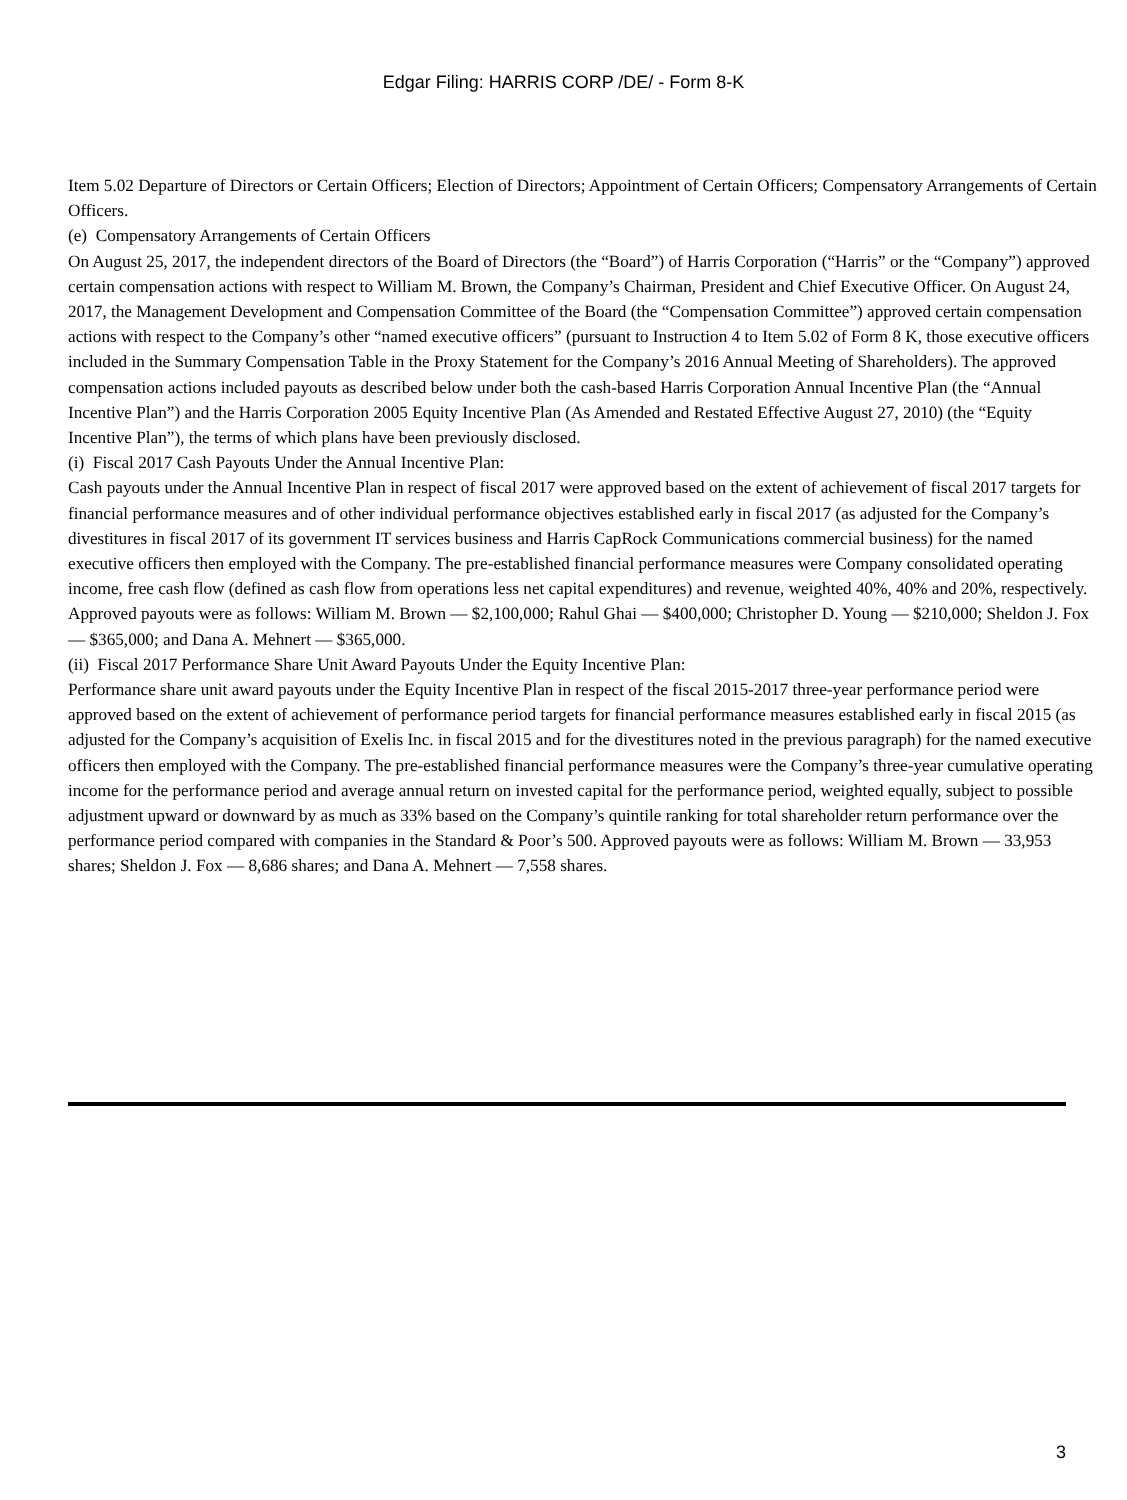Edgar Filing: HARRIS CORP /DE/ - Form 8-K
Item 5.02 Departure of Directors or Certain Officers; Election of Directors; Appointment of Certain Officers; Compensatory Arrangements of Certain Officers.
(e) Compensatory Arrangements of Certain Officers
On August 25, 2017, the independent directors of the Board of Directors (the “Board”) of Harris Corporation (“Harris” or the “Company”) approved certain compensation actions with respect to William M. Brown, the Company’s Chairman, President and Chief Executive Officer. On August 24, 2017, the Management Development and Compensation Committee of the Board (the “Compensation Committee”) approved certain compensation actions with respect to the Company’s other “named executive officers” (pursuant to Instruction 4 to Item 5.02 of Form 8 K, those executive officers included in the Summary Compensation Table in the Proxy Statement for the Company’s 2016 Annual Meeting of Shareholders). The approved compensation actions included payouts as described below under both the cash-based Harris Corporation Annual Incentive Plan (the “Annual Incentive Plan”) and the Harris Corporation 2005 Equity Incentive Plan (As Amended and Restated Effective August 27, 2010) (the “Equity Incentive Plan”), the terms of which plans have been previously disclosed.
(i) Fiscal 2017 Cash Payouts Under the Annual Incentive Plan:
Cash payouts under the Annual Incentive Plan in respect of fiscal 2017 were approved based on the extent of achievement of fiscal 2017 targets for financial performance measures and of other individual performance objectives established early in fiscal 2017 (as adjusted for the Company’s divestitures in fiscal 2017 of its government IT services business and Harris CapRock Communications commercial business) for the named executive officers then employed with the Company. The pre-established financial performance measures were Company consolidated operating income, free cash flow (defined as cash flow from operations less net capital expenditures) and revenue, weighted 40%, 40% and 20%, respectively. Approved payouts were as follows: William M. Brown — $2,100,000; Rahul Ghai — $400,000; Christopher D. Young — $210,000; Sheldon J. Fox — $365,000; and Dana A. Mehnert — $365,000.
(ii) Fiscal 2017 Performance Share Unit Award Payouts Under the Equity Incentive Plan:
Performance share unit award payouts under the Equity Incentive Plan in respect of the fiscal 2015-2017 three-year performance period were approved based on the extent of achievement of performance period targets for financial performance measures established early in fiscal 2015 (as adjusted for the Company’s acquisition of Exelis Inc. in fiscal 2015 and for the divestitures noted in the previous paragraph) for the named executive officers then employed with the Company. The pre-established financial performance measures were the Company’s three-year cumulative operating income for the performance period and average annual return on invested capital for the performance period, weighted equally, subject to possible adjustment upward or downward by as much as 33% based on the Company’s quintile ranking for total shareholder return performance over the performance period compared with companies in the Standard & Poor’s 500. Approved payouts were as follows: William M. Brown — 33,953 shares; Sheldon J. Fox — 8,686 shares; and Dana A. Mehnert — 7,558 shares.
3